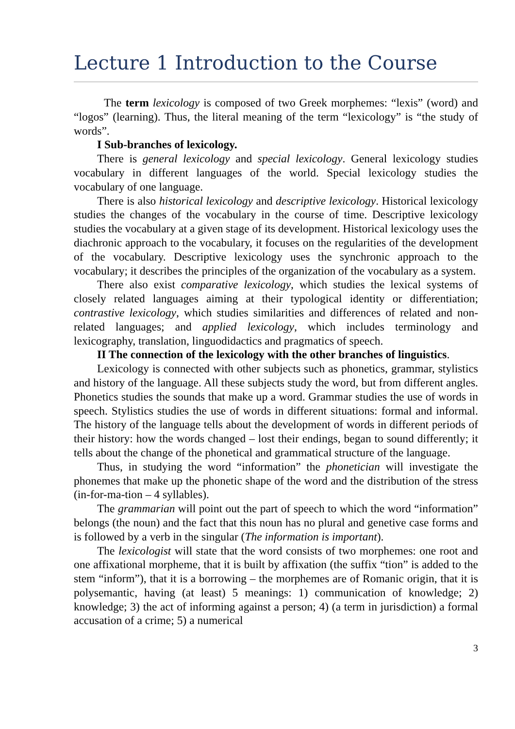Lecture 1 Introduction to the Course
The term lexicology is composed of two Greek morphemes: “lexis” (word) and “logos” (learning). Thus, the literal meaning of the term “lexicology” is “the study of words”.
I Sub-branches of lexicology.
There is general lexicology and special lexicology. General lexicology studies vocabulary in different languages of the world. Special lexicology studies the vocabulary of one language.
There is also historical lexicology and descriptive lexicology. Historical lexicology studies the changes of the vocabulary in the course of time. Descriptive lexicology studies the vocabulary at a given stage of its development. Historical lexicology uses the diachronic approach to the vocabulary, it focuses on the regularities of the development of the vocabulary. Descriptive lexicology uses the synchronic approach to the vocabulary; it describes the principles of the organization of the vocabulary as a system.
There also exist comparative lexicology, which studies the lexical systems of closely related languages aiming at their typological identity or differentiation; contrastive lexicology, which studies similarities and differences of related and non-related languages; and applied lexicology, which includes terminology and lexicography, translation, linguodidactics and pragmatics of speech.
II The connection of the lexicology with the other branches of linguistics.
Lexicology is connected with other subjects such as phonetics, grammar, stylistics and history of the language. All these subjects study the word, but from different angles. Phonetics studies the sounds that make up a word. Grammar studies the use of words in speech. Stylistics studies the use of words in different situations: formal and informal. The history of the language tells about the development of words in different periods of their history: how the words changed – lost their endings, began to sound differently; it tells about the change of the phonetical and grammatical structure of the language.
Thus, in studying the word “information” the phonetician will investigate the phonemes that make up the phonetic shape of the word and the distribution of the stress (in-for-ma-tion – 4 syllables).
The grammarian will point out the part of speech to which the word “information” belongs (the noun) and the fact that this noun has no plural and genetive case forms and is followed by a verb in the singular (The information is important).
The lexicologist will state that the word consists of two morphemes: one root and one affixational morpheme, that it is built by affixation (the suffix “tion” is added to the stem “inform”), that it is a borrowing – the morphemes are of Romanic origin, that it is polysemantic, having (at least) 5 meanings: 1) communication of knowledge; 2) knowledge; 3) the act of informing against a person; 4) (a term in jurisdiction) a formal accusation of a crime; 5) a numerical
3